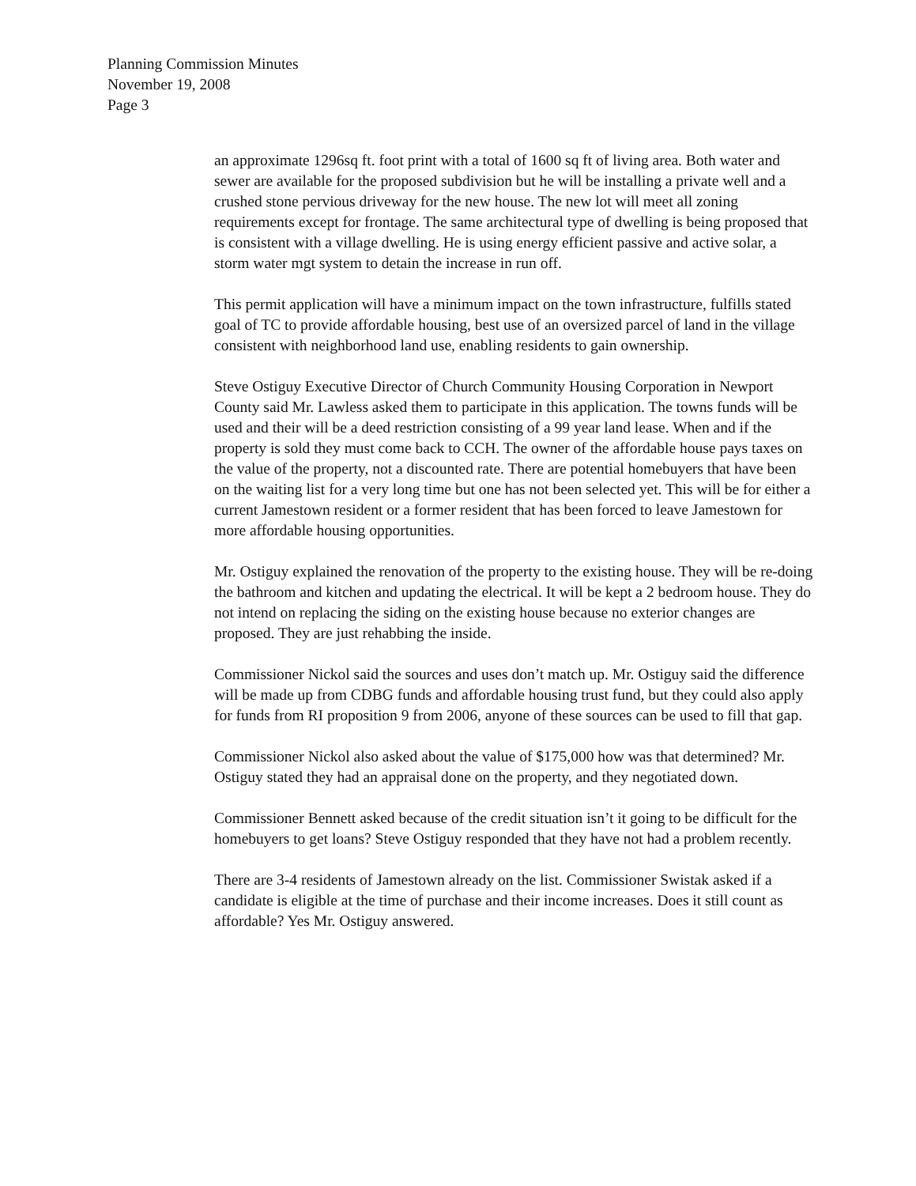Planning Commission Minutes
November 19, 2008
Page 3
an approximate 1296sq ft. foot print with a total of 1600 sq ft of living area. Both water and sewer are available for the proposed subdivision but he will be installing a private well and a crushed stone pervious driveway for the new house. The new lot will meet all zoning requirements except for frontage. The same architectural type of dwelling is being proposed that is consistent with a village dwelling. He is using energy efficient passive and active solar, a storm water mgt system to detain the increase in run off.
This permit application will have a minimum impact on the town infrastructure, fulfills stated goal of TC to provide affordable housing, best use of an oversized parcel of land in the village consistent with neighborhood land use, enabling residents to gain ownership.
Steve Ostiguy Executive Director of Church Community Housing Corporation in Newport County said Mr. Lawless asked them to participate in this application. The towns funds will be used and their will be a deed restriction consisting of a 99 year land lease. When and if the property is sold they must come back to CCH. The owner of the affordable house pays taxes on the value of the property, not a discounted rate. There are potential homebuyers that have been on the waiting list for a very long time but one has not been selected yet. This will be for either a current Jamestown resident or a former resident that has been forced to leave Jamestown for more affordable housing opportunities.
Mr. Ostiguy explained the renovation of the property to the existing house. They will be re-doing the bathroom and kitchen and updating the electrical. It will be kept a 2 bedroom house. They do not intend on replacing the siding on the existing house because no exterior changes are proposed. They are just rehabbing the inside.
Commissioner Nickol said the sources and uses don’t match up. Mr. Ostiguy said the difference will be made up from CDBG funds and affordable housing trust fund, but they could also apply for funds from RI proposition 9 from 2006, anyone of these sources can be used to fill that gap.
Commissioner Nickol also asked about the value of $175,000 how was that determined? Mr. Ostiguy stated they had an appraisal done on the property, and they negotiated down.
Commissioner Bennett asked because of the credit situation isn’t it going to be difficult for the homebuyers to get loans? Steve Ostiguy responded that they have not had a problem recently.
There are 3-4 residents of Jamestown already on the list. Commissioner Swistak asked if a candidate is eligible at the time of purchase and their income increases. Does it still count as affordable? Yes Mr. Ostiguy answered.